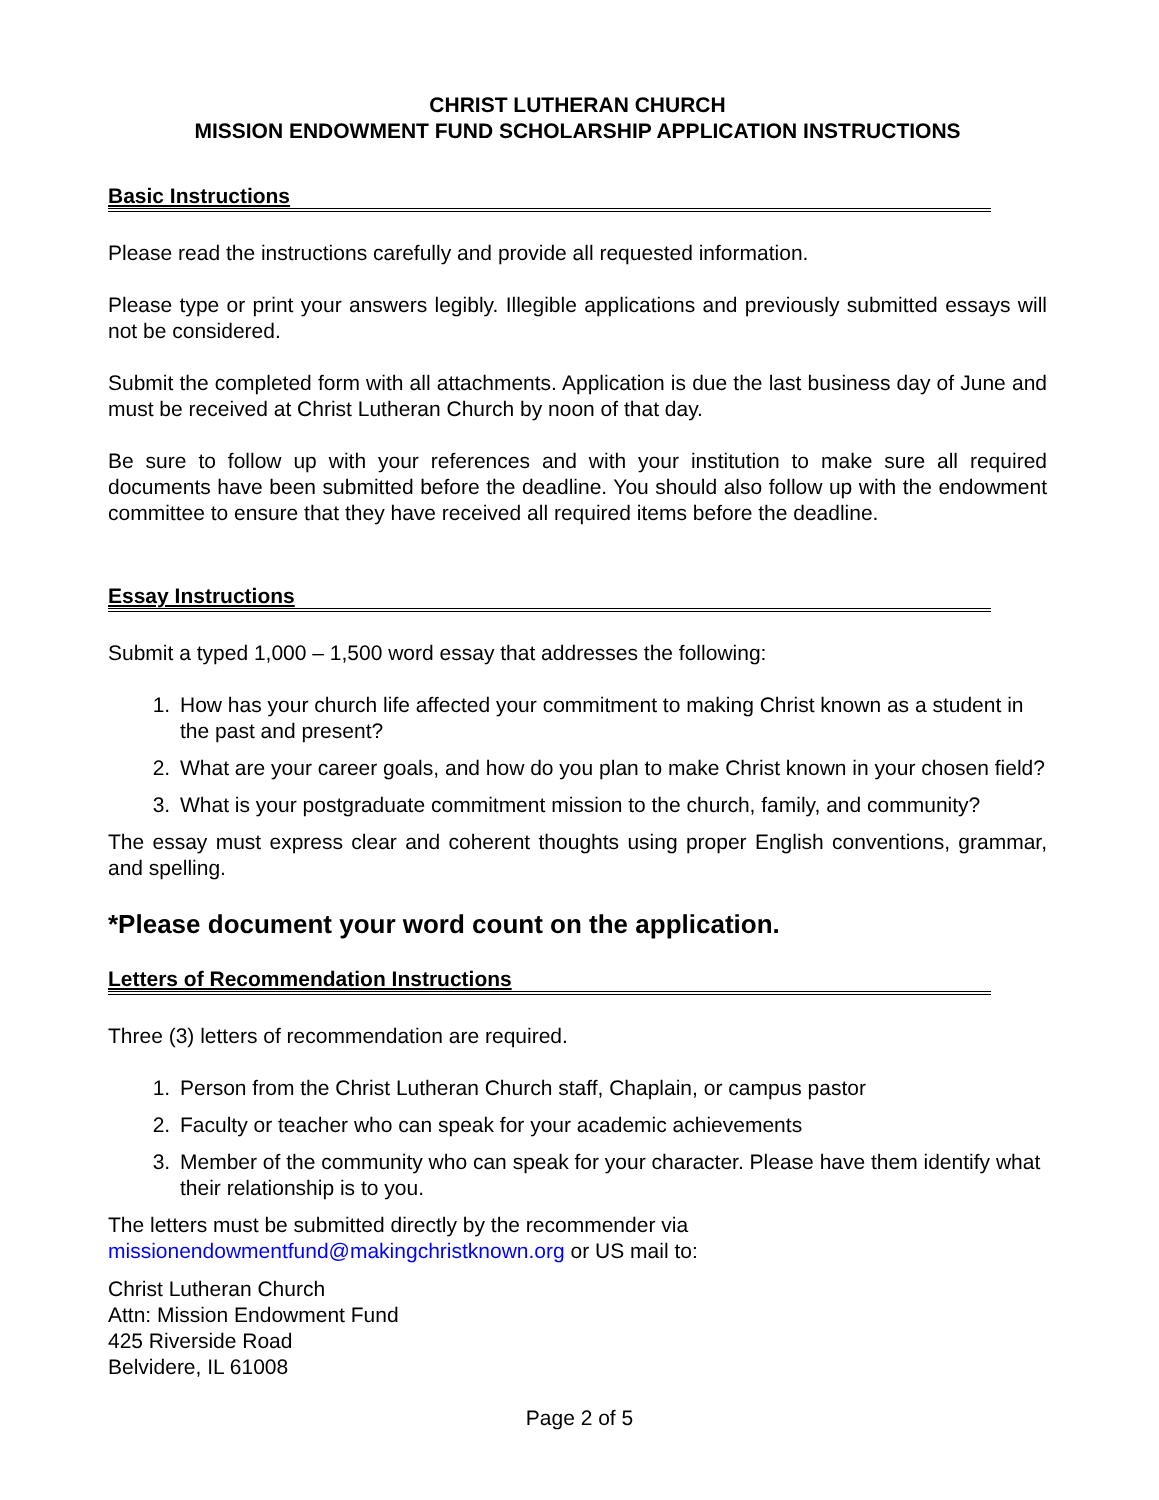CHRIST LUTHERAN CHURCH
MISSION ENDOWMENT FUND SCHOLARSHIP APPLICATION INSTRUCTIONS
Basic Instructions
Please read the instructions carefully and provide all requested information.
Please type or print your answers legibly. Illegible applications and previously submitted essays will not be considered.
Submit the completed form with all attachments. Application is due the last business day of June and must be received at Christ Lutheran Church by noon of that day.
Be sure to follow up with your references and with your institution to make sure all required documents have been submitted before the deadline. You should also follow up with the endowment committee to ensure that they have received all required items before the deadline.
Essay Instructions
Submit a typed 1,000 – 1,500 word essay that addresses the following:
1. How has your church life affected your commitment to making Christ known as a student in the past and present?
2. What are your career goals, and how do you plan to make Christ known in your chosen field?
3. What is your postgraduate commitment mission to the church, family, and community?
The essay must express clear and coherent thoughts using proper English conventions, grammar, and spelling.
*Please document your word count on the application.
Letters of Recommendation Instructions
Three (3) letters of recommendation are required.
1. Person from the Christ Lutheran Church staff, Chaplain, or campus pastor
2. Faculty or teacher who can speak for your academic achievements
3. Member of the community who can speak for your character. Please have them identify what their relationship is to you.
The letters must be submitted directly by the recommender via
missionendowmentfund@makingchristknown.org or US mail to:
Christ Lutheran Church
Attn: Mission Endowment Fund
425 Riverside Road
Belvidere, IL 61008
Page 2 of 5